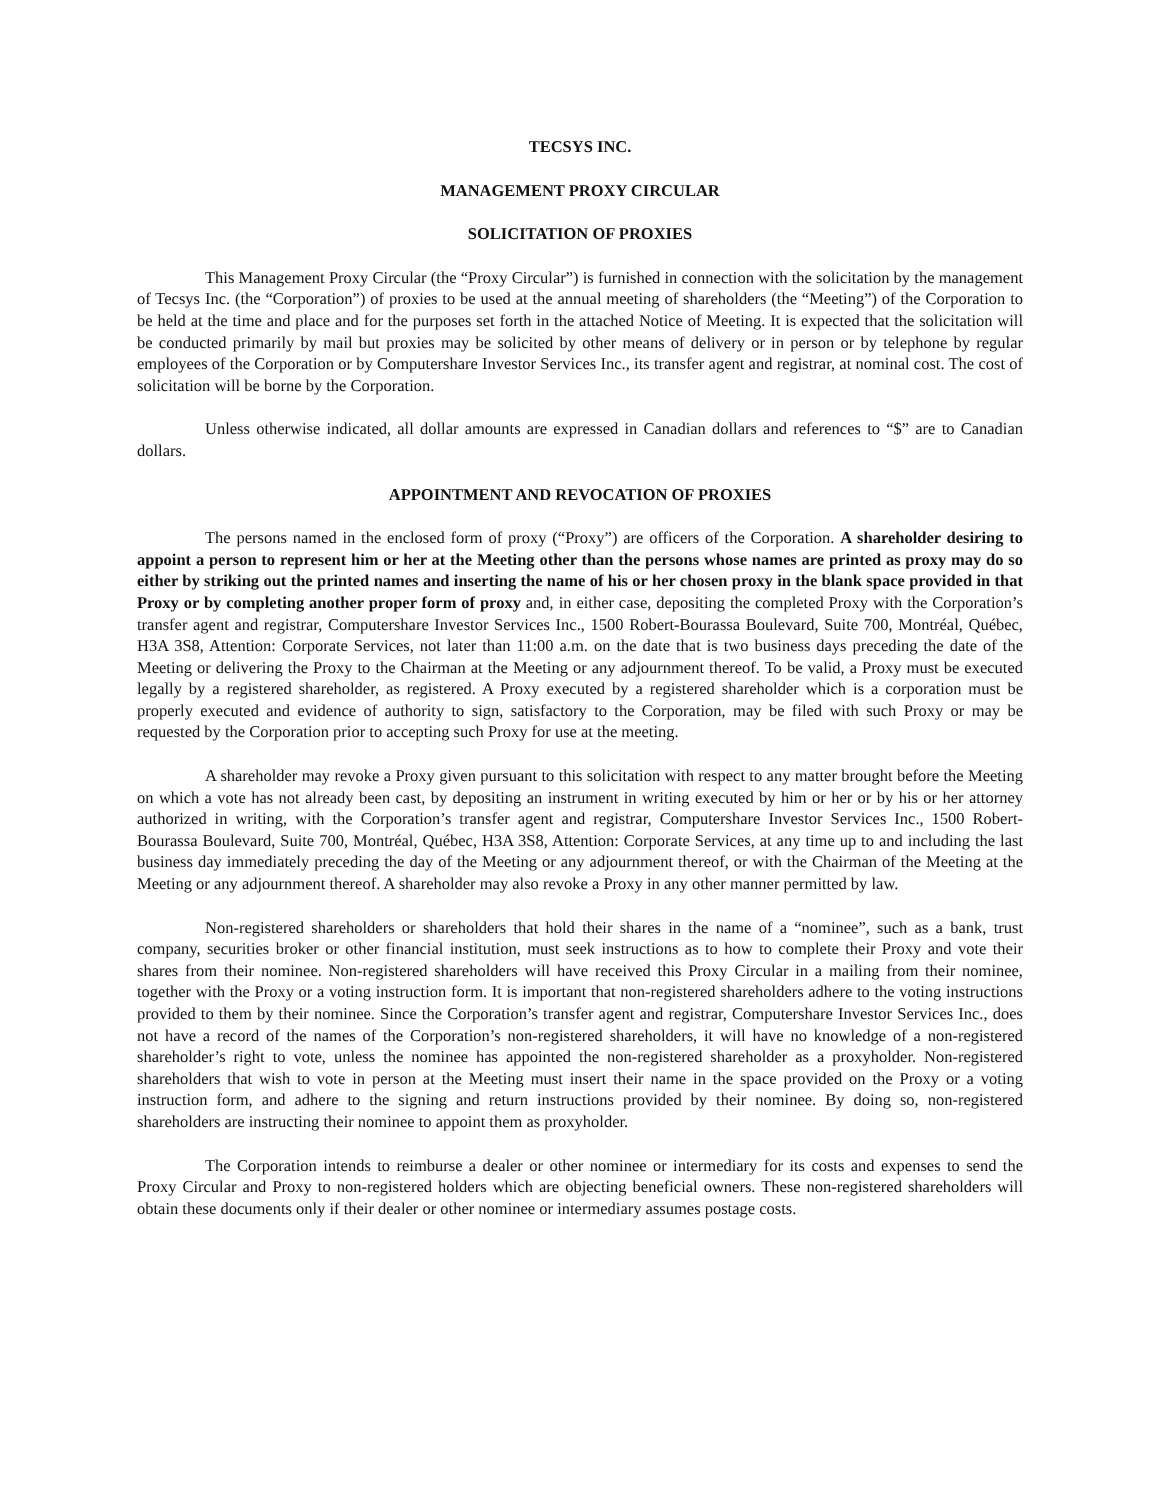TECSYS INC.
MANAGEMENT PROXY CIRCULAR
SOLICITATION OF PROXIES
This Management Proxy Circular (the “Proxy Circular”) is furnished in connection with the solicitation by the management of Tecsys Inc. (the “Corporation”) of proxies to be used at the annual meeting of shareholders (the “Meeting”) of the Corporation to be held at the time and place and for the purposes set forth in the attached Notice of Meeting. It is expected that the solicitation will be conducted primarily by mail but proxies may be solicited by other means of delivery or in person or by telephone by regular employees of the Corporation or by Computershare Investor Services Inc., its transfer agent and registrar, at nominal cost. The cost of solicitation will be borne by the Corporation.
Unless otherwise indicated, all dollar amounts are expressed in Canadian dollars and references to “$” are to Canadian dollars.
APPOINTMENT AND REVOCATION OF PROXIES
The persons named in the enclosed form of proxy (“Proxy”) are officers of the Corporation. A shareholder desiring to appoint a person to represent him or her at the Meeting other than the persons whose names are printed as proxy may do so either by striking out the printed names and inserting the name of his or her chosen proxy in the blank space provided in that Proxy or by completing another proper form of proxy and, in either case, depositing the completed Proxy with the Corporation’s transfer agent and registrar, Computershare Investor Services Inc., 1500 Robert-Bourassa Boulevard, Suite 700, Montréal, Québec, H3A 3S8, Attention: Corporate Services, not later than 11:00 a.m. on the date that is two business days preceding the date of the Meeting or delivering the Proxy to the Chairman at the Meeting or any adjournment thereof. To be valid, a Proxy must be executed legally by a registered shareholder, as registered. A Proxy executed by a registered shareholder which is a corporation must be properly executed and evidence of authority to sign, satisfactory to the Corporation, may be filed with such Proxy or may be requested by the Corporation prior to accepting such Proxy for use at the meeting.
A shareholder may revoke a Proxy given pursuant to this solicitation with respect to any matter brought before the Meeting on which a vote has not already been cast, by depositing an instrument in writing executed by him or her or by his or her attorney authorized in writing, with the Corporation’s transfer agent and registrar, Computershare Investor Services Inc., 1500 Robert-Bourassa Boulevard, Suite 700, Montréal, Québec, H3A 3S8, Attention: Corporate Services, at any time up to and including the last business day immediately preceding the day of the Meeting or any adjournment thereof, or with the Chairman of the Meeting at the Meeting or any adjournment thereof. A shareholder may also revoke a Proxy in any other manner permitted by law.
Non-registered shareholders or shareholders that hold their shares in the name of a “nominee”, such as a bank, trust company, securities broker or other financial institution, must seek instructions as to how to complete their Proxy and vote their shares from their nominee. Non-registered shareholders will have received this Proxy Circular in a mailing from their nominee, together with the Proxy or a voting instruction form. It is important that non-registered shareholders adhere to the voting instructions provided to them by their nominee. Since the Corporation’s transfer agent and registrar, Computershare Investor Services Inc., does not have a record of the names of the Corporation’s non-registered shareholders, it will have no knowledge of a non-registered shareholder’s right to vote, unless the nominee has appointed the non-registered shareholder as a proxyholder. Non-registered shareholders that wish to vote in person at the Meeting must insert their name in the space provided on the Proxy or a voting instruction form, and adhere to the signing and return instructions provided by their nominee. By doing so, non-registered shareholders are instructing their nominee to appoint them as proxyholder.
The Corporation intends to reimburse a dealer or other nominee or intermediary for its costs and expenses to send the Proxy Circular and Proxy to non-registered holders which are objecting beneficial owners. These non-registered shareholders will obtain these documents only if their dealer or other nominee or intermediary assumes postage costs.